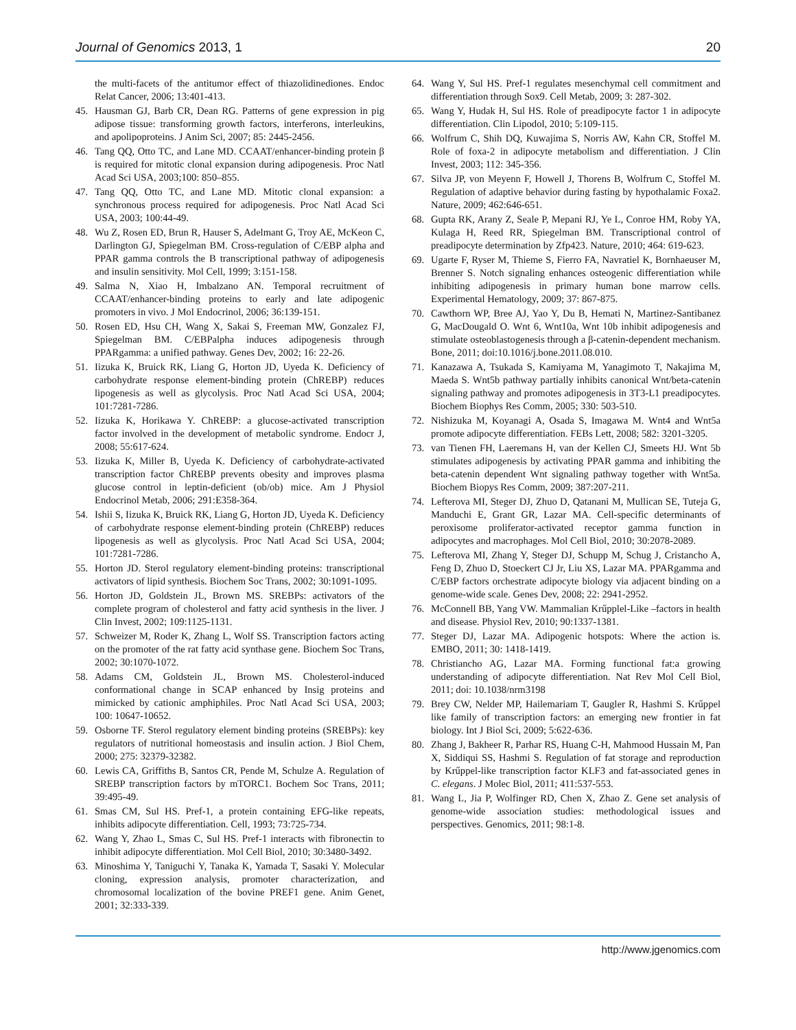Journal of Genomics 2013, 1 20
the multi-facets of the antitumor effect of thiazolidinediones. Endoc Relat Cancer, 2006; 13:401-413.
45. Hausman GJ, Barb CR, Dean RG. Patterns of gene expression in pig adipose tissue: transforming growth factors, interferons, interleukins, and apolipoproteins. J Anim Sci, 2007; 85: 2445-2456.
46. Tang QQ, Otto TC, and Lane MD. CCAAT/enhancer-binding protein β is required for mitotic clonal expansion during adipogenesis. Proc Natl Acad Sci USA, 2003;100: 850–855.
47. Tang QQ, Otto TC, and Lane MD. Mitotic clonal expansion: a synchronous process required for adipogenesis. Proc Natl Acad Sci USA, 2003; 100:44-49.
48. Wu Z, Rosen ED, Brun R, Hauser S, Adelmant G, Troy AE, McKeon C, Darlington GJ, Spiegelman BM. Cross-regulation of C/EBP alpha and PPAR gamma controls the B transcriptional pathway of adipogenesis and insulin sensitivity. Mol Cell, 1999; 3:151-158.
49. Salma N, Xiao H, Imbalzano AN. Temporal recruitment of CCAAT/enhancer-binding proteins to early and late adipogenic promoters in vivo. J Mol Endocrinol, 2006; 36:139-151.
50. Rosen ED, Hsu CH, Wang X, Sakai S, Freeman MW, Gonzalez FJ, Spiegelman BM. C/EBPalpha induces adipogenesis through PPARgamma: a unified pathway. Genes Dev, 2002; 16: 22-26.
51. Iizuka K, Bruick RK, Liang G, Horton JD, Uyeda K. Deficiency of carbohydrate response element-binding protein (ChREBP) reduces lipogenesis as well as glycolysis. Proc Natl Acad Sci USA, 2004; 101:7281-7286.
52. Iizuka K, Horikawa Y. ChREBP: a glucose-activated transcription factor involved in the development of metabolic syndrome. Endocr J, 2008; 55:617-624.
53. Iizuka K, Miller B, Uyeda K. Deficiency of carbohydrate-activated transcription factor ChREBP prevents obesity and improves plasma glucose control in leptin-deficient (ob/ob) mice. Am J Physiol Endocrinol Metab, 2006; 291:E358-364.
54. Ishii S, Iizuka K, Bruick RK, Liang G, Horton JD, Uyeda K. Deficiency of carbohydrate response element-binding protein (ChREBP) reduces lipogenesis as well as glycolysis. Proc Natl Acad Sci USA, 2004; 101:7281-7286.
55. Horton JD. Sterol regulatory element-binding proteins: transcriptional activators of lipid synthesis. Biochem Soc Trans, 2002; 30:1091-1095.
56. Horton JD, Goldstein JL, Brown MS. SREBPs: activators of the complete program of cholesterol and fatty acid synthesis in the liver. J Clin Invest, 2002; 109:1125-1131.
57. Schweizer M, Roder K, Zhang L, Wolf SS. Transcription factors acting on the promoter of the rat fatty acid synthase gene. Biochem Soc Trans, 2002; 30:1070-1072.
58. Adams CM, Goldstein JL, Brown MS. Cholesterol-induced conformational change in SCAP enhanced by Insig proteins and mimicked by cationic amphiphiles. Proc Natl Acad Sci USA, 2003; 100: 10647-10652.
59. Osborne TF. Sterol regulatory element binding proteins (SREBPs): key regulators of nutritional homeostasis and insulin action. J Biol Chem, 2000; 275: 32379-32382.
60. Lewis CA, Griffiths B, Santos CR, Pende M, Schulze A. Regulation of SREBP transcription factors by mTORC1. Bochem Soc Trans, 2011; 39:495-49.
61. Smas CM, Sul HS. Pref-1, a protein containing EFG-like repeats, inhibits adipocyte differentiation. Cell, 1993; 73:725-734.
62. Wang Y, Zhao L, Smas C, Sul HS. Pref-1 interacts with fibronectin to inhibit adipocyte differentiation. Mol Cell Biol, 2010; 30:3480-3492.
63. Minoshima Y, Taniguchi Y, Tanaka K, Yamada T, Sasaki Y. Molecular cloning, expression analysis, promoter characterization, and chromosomal localization of the bovine PREF1 gene. Anim Genet, 2001; 32:333-339.
64. Wang Y, Sul HS. Pref-1 regulates mesenchymal cell commitment and differentiation through Sox9. Cell Metab, 2009; 3: 287-302.
65. Wang Y, Hudak H, Sul HS. Role of preadipocyte factor 1 in adipocyte differentiation. Clin Lipodol, 2010; 5:109-115.
66. Wolfrum C, Shih DQ, Kuwajima S, Norris AW, Kahn CR, Stoffel M. Role of foxa-2 in adipocyte metabolism and differentiation. J Clin Invest, 2003; 112: 345-356.
67. Silva JP, von Meyenn F, Howell J, Thorens B, Wolfrum C, Stoffel M. Regulation of adaptive behavior during fasting by hypothalamic Foxa2. Nature, 2009; 462:646-651.
68. Gupta RK, Arany Z, Seale P, Mepani RJ, Ye L, Conroe HM, Roby YA, Kulaga H, Reed RR, Spiegelman BM. Transcriptional control of preadipocyte determination by Zfp423. Nature, 2010; 464: 619-623.
69. Ugarte F, Ryser M, Thieme S, Fierro FA, Navratiel K, Bornhaeuser M, Brenner S. Notch signaling enhances osteogenic differentiation while inhibiting adipogenesis in primary human bone marrow cells. Experimental Hematology, 2009; 37: 867-875.
70. Cawthorn WP, Bree AJ, Yao Y, Du B, Hemati N, Martinez-Santibanez G, MacDougald O. Wnt 6, Wnt10a, Wnt 10b inhibit adipogenesis and stimulate osteoblastogenesis through a β-catenin-dependent mechanism. Bone, 2011; doi:10.1016/j.bone.2011.08.010.
71. Kanazawa A, Tsukada S, Kamiyama M, Yanagimoto T, Nakajima M, Maeda S. Wnt5b pathway partially inhibits canonical Wnt/beta-catenin signaling pathway and promotes adipogenesis in 3T3-L1 preadipocytes. Biochem Biophys Res Comm, 2005; 330: 503-510.
72. Nishizuka M, Koyanagi A, Osada S, Imagawa M. Wnt4 and Wnt5a promote adipocyte differentiation. FEBs Lett, 2008; 582: 3201-3205.
73. van Tienen FH, Laeremans H, van der Kellen CJ, Smeets HJ. Wnt 5b stimulates adipogenesis by activating PPAR gamma and inhibiting the beta-catenin dependent Wnt signaling pathway together with Wnt5a. Biochem Biopys Res Comm, 2009; 387:207-211.
74. Lefterova MI, Steger DJ, Zhuo D, Qatanani M, Mullican SE, Tuteja G, Manduchi E, Grant GR, Lazar MA. Cell-specific determinants of peroxisome proliferator-activated receptor gamma function in adipocytes and macrophages. Mol Cell Biol, 2010; 30:2078-2089.
75. Lefterova MI, Zhang Y, Steger DJ, Schupp M, Schug J, Cristancho A, Feng D, Zhuo D, Stoeckert CJ Jr, Liu XS, Lazar MA. PPARgamma and C/EBP factors orchestrate adipocyte biology via adjacent binding on a genome-wide scale. Genes Dev, 2008; 22: 2941-2952.
76. McConnell BB, Yang VW. Mammalian Krűpplel-Like –factors in health and disease. Physiol Rev, 2010; 90:1337-1381.
77. Steger DJ, Lazar MA. Adipogenic hotspots: Where the action is. EMBO, 2011; 30: 1418-1419.
78. Christiancho AG, Lazar MA. Forming functional fat:a growing understanding of adipocyte differentiation. Nat Rev Mol Cell Biol, 2011; doi: 10.1038/nrm3198
79. Brey CW, Nelder MP, Hailemariam T, Gaugler R, Hashmi S. Krűppel like family of transcription factors: an emerging new frontier in fat biology. Int J Biol Sci, 2009; 5:622-636.
80. Zhang J, Bakheer R, Parhar RS, Huang C-H, Mahmood Hussain M, Pan X, Siddiqui SS, Hashmi S. Regulation of fat storage and reproduction by Krűppel-like transcription factor KLF3 and fat-associated genes in C. elegans. J Molec Biol, 2011; 411:537-553.
81. Wang L, Jia P, Wolfinger RD, Chen X, Zhao Z. Gene set analysis of genome-wide association studies: methodological issues and perspectives. Genomics, 2011; 98:1-8.
http://www.jgenomics.com